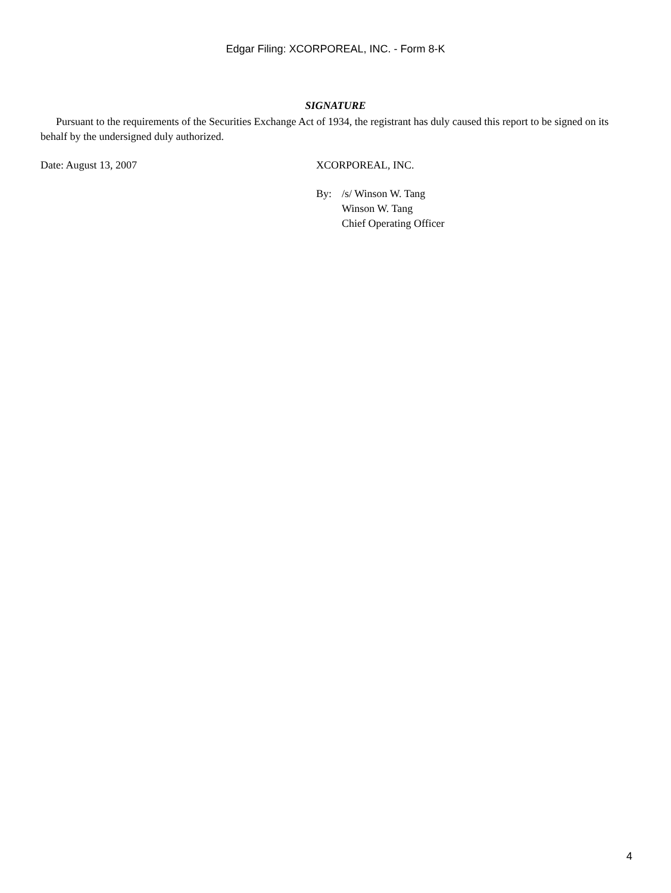Edgar Filing: XCORPOREAL, INC. - Form 8-K
SIGNATURE
Pursuant to the requirements of the Securities Exchange Act of 1934, the registrant has duly caused this report to be signed on its behalf by the undersigned duly authorized.
Date: August 13, 2007 XCORPOREAL, INC.
By: /s/ Winson W. Tang
Winson W. Tang
Chief Operating Officer
4